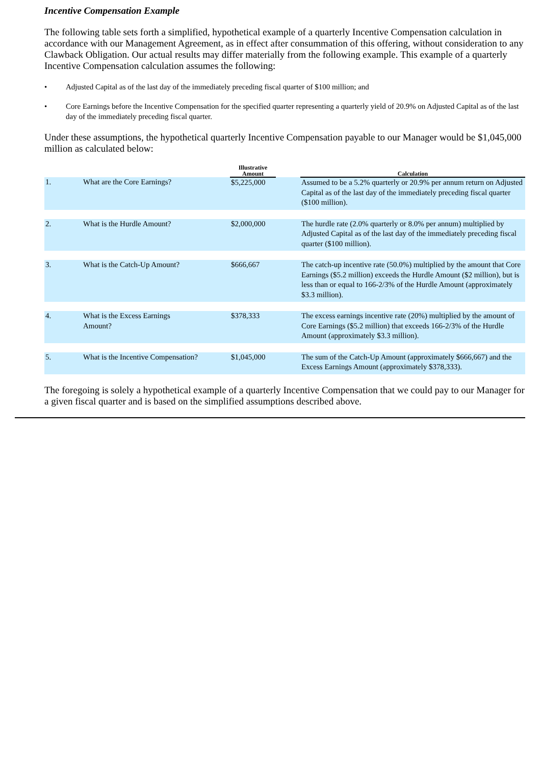Incentive Compensation Example
The following table sets forth a simplified, hypothetical example of a quarterly Incentive Compensation calculation in accordance with our Management Agreement, as in effect after consummation of this offering, without consideration to any Clawback Obligation. Our actual results may differ materially from the following example. This example of a quarterly Incentive Compensation calculation assumes the following:
• Adjusted Capital as of the last day of the immediately preceding fiscal quarter of $100 million; and
• Core Earnings before the Incentive Compensation for the specified quarter representing a quarterly yield of 20.9% on Adjusted Capital as of the last day of the immediately preceding fiscal quarter.
Under these assumptions, the hypothetical quarterly Incentive Compensation payable to our Manager would be $1,045,000 million as calculated below:
| | | Illustrative Amount | | Calculation |
| --- | --- | --- | --- | --- |
| 1. | What are the Core Earnings? | $5,225,000 | | Assumed to be a 5.2% quarterly or 20.9% per annum return on Adjusted Capital as of the last day of the immediately preceding fiscal quarter ($100 million). |
| 2. | What is the Hurdle Amount? | $2,000,000 | | The hurdle rate (2.0% quarterly or 8.0% per annum) multiplied by Adjusted Capital as of the last day of the immediately preceding fiscal quarter ($100 million). |
| 3. | What is the Catch-Up Amount? | $666,667 | | The catch-up incentive rate (50.0%) multiplied by the amount that Core Earnings ($5.2 million) exceeds the Hurdle Amount ($2 million), but is less than or equal to 166-2/3% of the Hurdle Amount (approximately $3.3 million). |
| 4. | What is the Excess Earnings Amount? | $378,333 | | The excess earnings incentive rate (20%) multiplied by the amount of Core Earnings ($5.2 million) that exceeds 166-2/3% of the Hurdle Amount (approximately $3.3 million). |
| 5. | What is the Incentive Compensation? | $1,045,000 | | The sum of the Catch-Up Amount (approximately $666,667) and the Excess Earnings Amount (approximately $378,333). |
The foregoing is solely a hypothetical example of a quarterly Incentive Compensation that we could pay to our Manager for a given fiscal quarter and is based on the simplified assumptions described above.